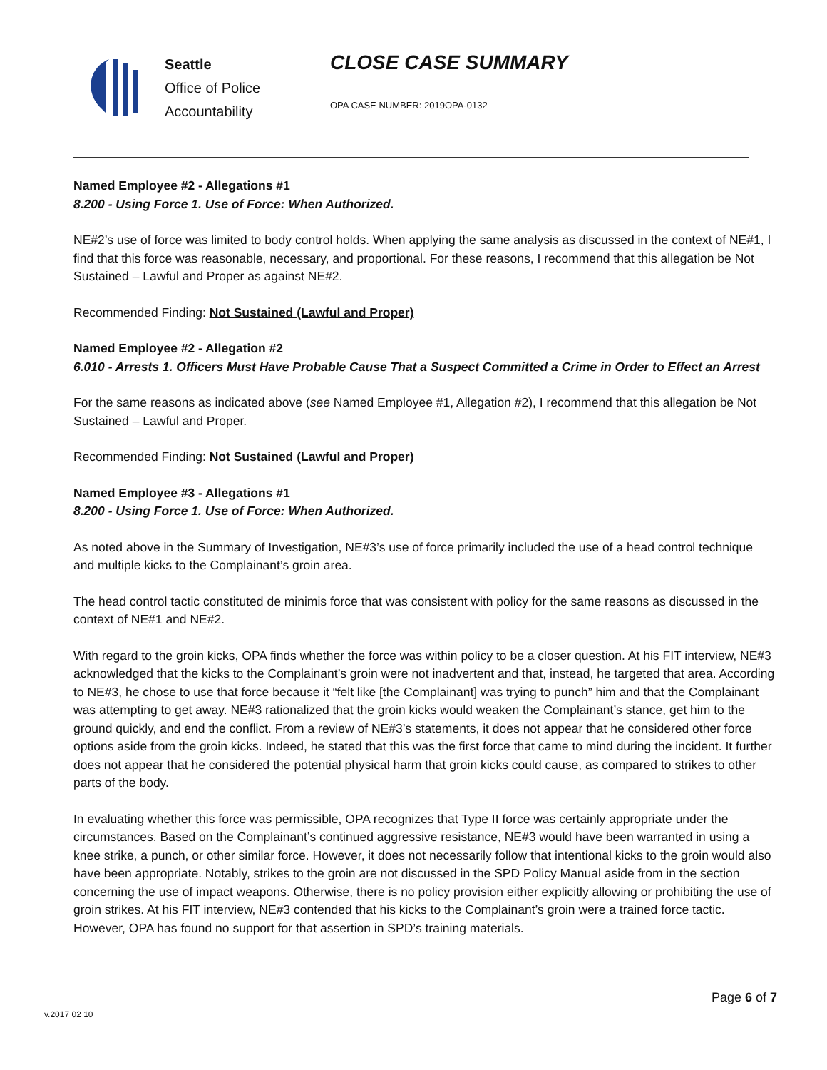Seattle
Office of Police
Accountability
CLOSE CASE SUMMARY
OPA CASE NUMBER: 2019OPA-0132
Named Employee #2 - Allegations #1
8.200 - Using Force 1. Use of Force: When Authorized.
NE#2’s use of force was limited to body control holds. When applying the same analysis as discussed in the context of NE#1, I find that this force was reasonable, necessary, and proportional. For these reasons, I recommend that this allegation be Not Sustained – Lawful and Proper as against NE#2.
Recommended Finding: Not Sustained (Lawful and Proper)
Named Employee #2 - Allegation #2
6.010 - Arrests 1. Officers Must Have Probable Cause That a Suspect Committed a Crime in Order to Effect an Arrest
For the same reasons as indicated above (see Named Employee #1, Allegation #2), I recommend that this allegation be Not Sustained – Lawful and Proper.
Recommended Finding: Not Sustained (Lawful and Proper)
Named Employee #3 - Allegations #1
8.200 - Using Force 1. Use of Force: When Authorized.
As noted above in the Summary of Investigation, NE#3’s use of force primarily included the use of a head control technique and multiple kicks to the Complainant’s groin area.
The head control tactic constituted de minimis force that was consistent with policy for the same reasons as discussed in the context of NE#1 and NE#2.
With regard to the groin kicks, OPA finds whether the force was within policy to be a closer question. At his FIT interview, NE#3 acknowledged that the kicks to the Complainant’s groin were not inadvertent and that, instead, he targeted that area. According to NE#3, he chose to use that force because it “felt like [the Complainant] was trying to punch” him and that the Complainant was attempting to get away. NE#3 rationalized that the groin kicks would weaken the Complainant’s stance, get him to the ground quickly, and end the conflict. From a review of NE#3’s statements, it does not appear that he considered other force options aside from the groin kicks. Indeed, he stated that this was the first force that came to mind during the incident. It further does not appear that he considered the potential physical harm that groin kicks could cause, as compared to strikes to other parts of the body.
In evaluating whether this force was permissible, OPA recognizes that Type II force was certainly appropriate under the circumstances. Based on the Complainant’s continued aggressive resistance, NE#3 would have been warranted in using a knee strike, a punch, or other similar force. However, it does not necessarily follow that intentional kicks to the groin would also have been appropriate. Notably, strikes to the groin are not discussed in the SPD Policy Manual aside from in the section concerning the use of impact weapons. Otherwise, there is no policy provision either explicitly allowing or prohibiting the use of groin strikes. At his FIT interview, NE#3 contended that his kicks to the Complainant’s groin were a trained force tactic. However, OPA has found no support for that assertion in SPD’s training materials.
Page 6 of 7
v.2017 02 10